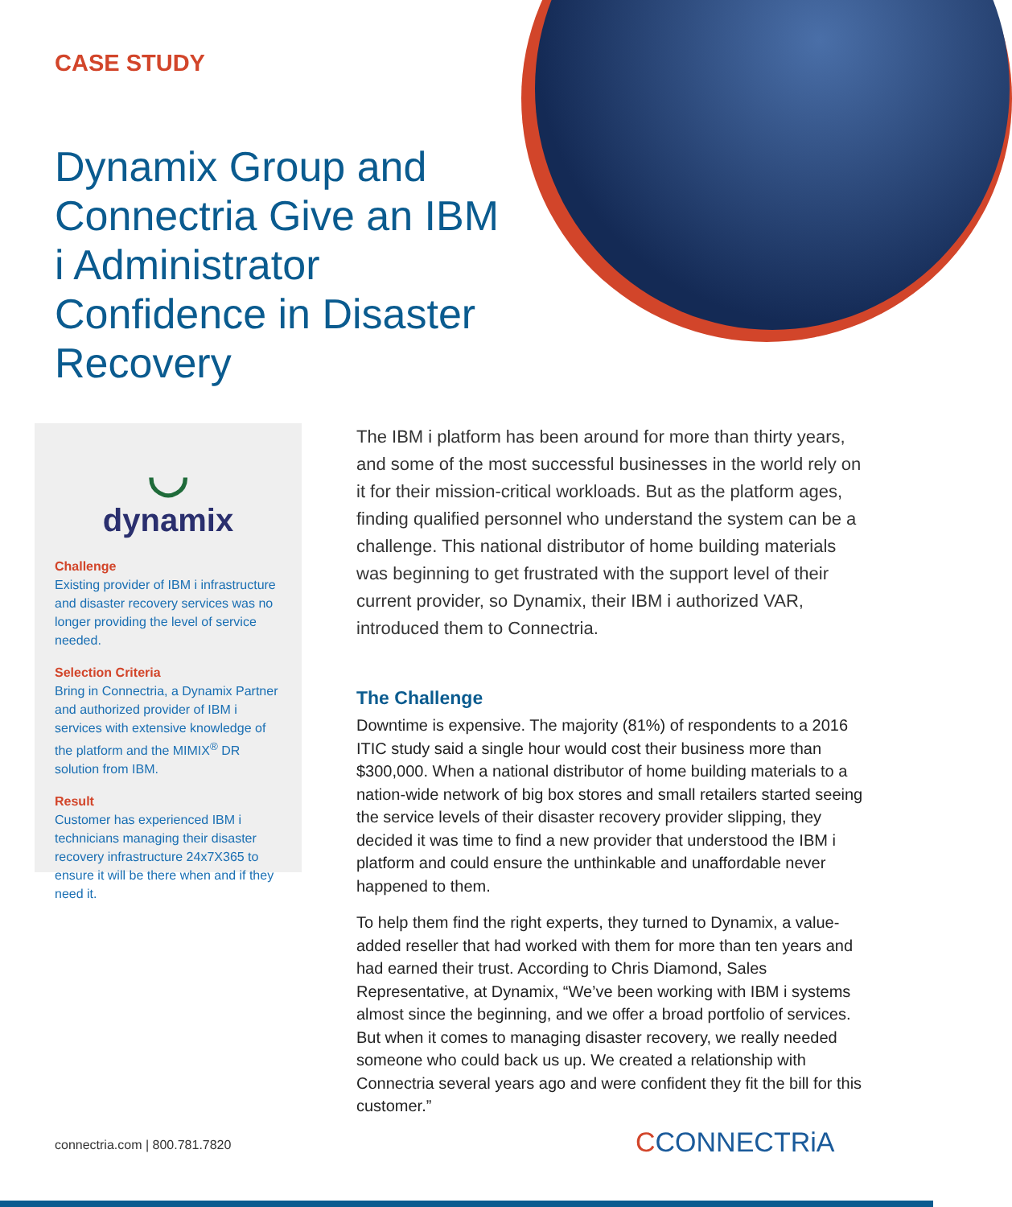CASE STUDY
Dynamix Group and Connectria Give an IBM i Administrator Confidence in Disaster Recovery
◡
dynamix
Challenge
Existing provider of IBM i infrastructure and disaster recovery services was no longer providing the level of service needed.
Selection Criteria
Bring in Connectria, a Dynamix Partner and authorized provider of IBM i services with extensive knowledge of the platform and the MIMIX<sup>®</sup> DR solution from IBM.
Result
Customer has experienced IBM i technicians managing their disaster recovery infrastructure 24x7X365 to ensure it will be there when and if they need it.
The IBM i platform has been around for more than thirty years, and some of the most successful businesses in the world rely on it for their mission-critical workloads. But as the platform ages, finding qualified personnel who understand the system can be a challenge. This national distributor of home building materials was beginning to get frustrated with the support level of their current provider, so Dynamix, their IBM i authorized VAR, introduced them to Connectria.
The Challenge
Downtime is expensive. The majority (81%) of respondents to a 2016 ITIC study said a single hour would cost their business more than $300,000. When a national distributor of home building materials to a nation-wide network of big box stores and small retailers started seeing the service levels of their disaster recovery provider slipping, they decided it was time to find a new provider that understood the IBM i platform and could ensure the unthinkable and unaffordable never happened to them.
To help them find the right experts, they turned to Dynamix, a value-added reseller that had worked with them for more than ten years and had earned their trust. According to Chris Diamond, Sales Representative, at Dynamix, “We’ve been working with IBM i systems almost since the beginning, and we offer a broad portfolio of services. But when it comes to managing disaster recovery, we really needed someone who could back us up. We created a relationship with Connectria several years ago and were confident they fit the bill for this customer.”
connectria.com | 800.781.7820 CCONNECTRiA